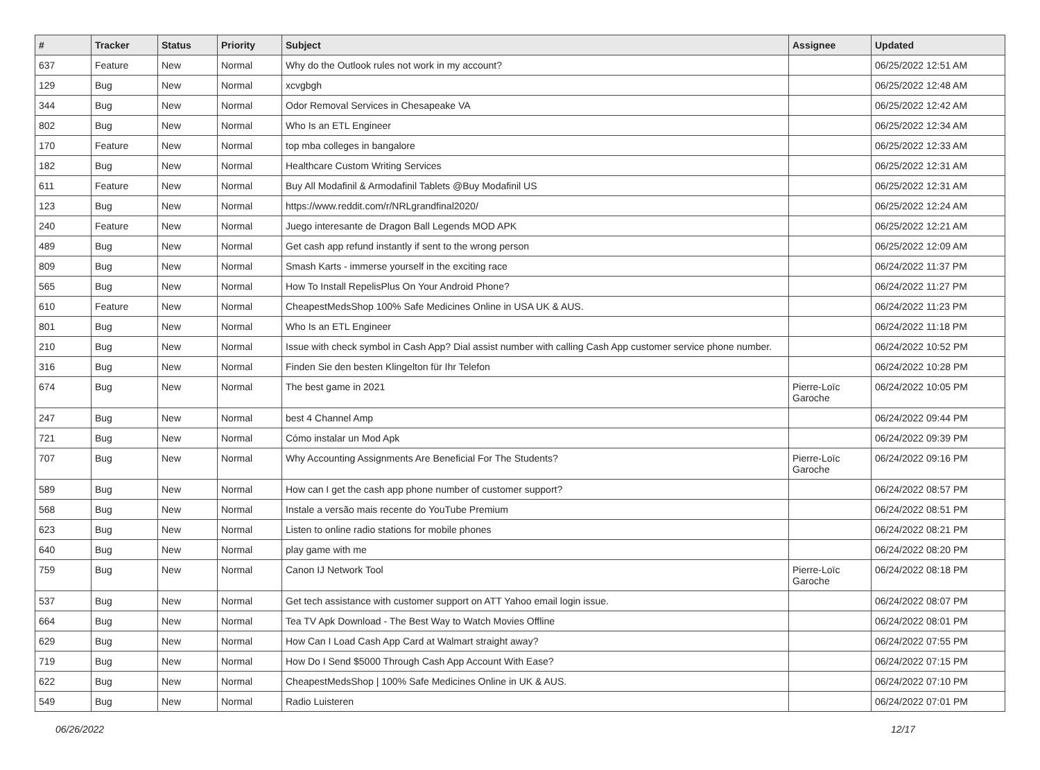| # | Tracker | Status | Priority | Subject | Assignee | Updated |
| --- | --- | --- | --- | --- | --- | --- |
| 637 | Feature | New | Normal | Why do the Outlook rules not work in my account? | | 06/25/2022 12:51 AM |
| 129 | Bug | New | Normal | xcvgbgh | | 06/25/2022 12:48 AM |
| 344 | Bug | New | Normal | Odor Removal Services in Chesapeake VA | | 06/25/2022 12:42 AM |
| 802 | Bug | New | Normal | Who Is an ETL Engineer | | 06/25/2022 12:34 AM |
| 170 | Feature | New | Normal | top mba colleges in bangalore | | 06/25/2022 12:33 AM |
| 182 | Bug | New | Normal | Healthcare Custom Writing Services | | 06/25/2022 12:31 AM |
| 611 | Feature | New | Normal | Buy All Modafinil & Armodafinil Tablets @Buy Modafinil US | | 06/25/2022 12:31 AM |
| 123 | Bug | New | Normal | https://www.reddit.com/r/NRLgrandfinal2020/ | | 06/25/2022 12:24 AM |
| 240 | Feature | New | Normal | Juego interesante de Dragon Ball Legends MOD APK | | 06/25/2022 12:21 AM |
| 489 | Bug | New | Normal | Get cash app refund instantly if sent to the wrong person | | 06/25/2022 12:09 AM |
| 809 | Bug | New | Normal | Smash Karts - immerse yourself in the exciting race | | 06/24/2022 11:37 PM |
| 565 | Bug | New | Normal | How To Install RepelisPlus On Your Android Phone? | | 06/24/2022 11:27 PM |
| 610 | Feature | New | Normal | CheapestMedsShop 100% Safe Medicines Online in USA UK & AUS. | | 06/24/2022 11:23 PM |
| 801 | Bug | New | Normal | Who Is an ETL Engineer | | 06/24/2022 11:18 PM |
| 210 | Bug | New | Normal | Issue with check symbol in Cash App? Dial assist number with calling Cash App customer service phone number. | | 06/24/2022 10:52 PM |
| 316 | Bug | New | Normal | Finden Sie den besten Klingelton für Ihr Telefon | | 06/24/2022 10:28 PM |
| 674 | Bug | New | Normal | The best game in 2021 | Pierre-Loïc Garoche | 06/24/2022 10:05 PM |
| 247 | Bug | New | Normal | best 4 Channel Amp | | 06/24/2022 09:44 PM |
| 721 | Bug | New | Normal | Cómo instalar un Mod Apk | | 06/24/2022 09:39 PM |
| 707 | Bug | New | Normal | Why Accounting Assignments Are Beneficial For The Students? | Pierre-Loïc Garoche | 06/24/2022 09:16 PM |
| 589 | Bug | New | Normal | How can I get the cash app phone number of customer support? | | 06/24/2022 08:57 PM |
| 568 | Bug | New | Normal | Instale a versão mais recente do YouTube Premium | | 06/24/2022 08:51 PM |
| 623 | Bug | New | Normal | Listen to online radio stations for mobile phones | | 06/24/2022 08:21 PM |
| 640 | Bug | New | Normal | play game with me | | 06/24/2022 08:20 PM |
| 759 | Bug | New | Normal | Canon IJ Network Tool | Pierre-Loïc Garoche | 06/24/2022 08:18 PM |
| 537 | Bug | New | Normal | Get tech assistance with customer support on ATT Yahoo email login issue. | | 06/24/2022 08:07 PM |
| 664 | Bug | New | Normal | Tea TV Apk Download - The Best Way to Watch Movies Offline | | 06/24/2022 08:01 PM |
| 629 | Bug | New | Normal | How Can I Load Cash App Card at Walmart straight away? | | 06/24/2022 07:55 PM |
| 719 | Bug | New | Normal | How Do I Send $5000 Through Cash App Account With Ease? | | 06/24/2022 07:15 PM |
| 622 | Bug | New | Normal | CheapestMedsShop / 100% Safe Medicines Online in UK & AUS. | | 06/24/2022 07:10 PM |
| 549 | Bug | New | Normal | Radio Luisteren | | 06/24/2022 07:01 PM |
06/26/2022 12/17